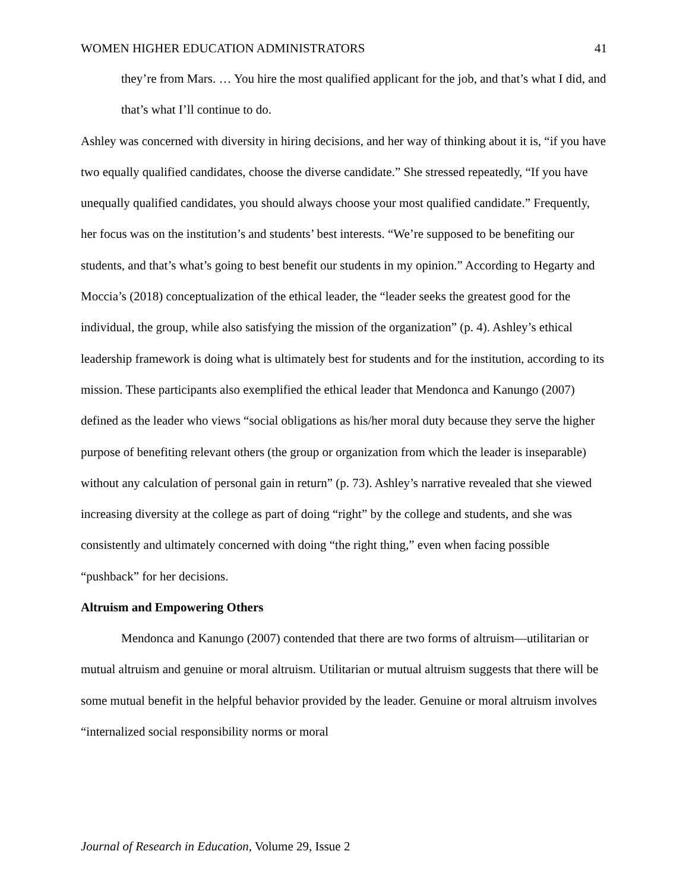WOMEN HIGHER EDUCATION ADMINISTRATORS 41
they’re from Mars. … You hire the most qualified applicant for the job, and that’s what I did, and that’s what I’ll continue to do.
Ashley was concerned with diversity in hiring decisions, and her way of thinking about it is, “if you have two equally qualified candidates, choose the diverse candidate.” She stressed repeatedly, “If you have unequally qualified candidates, you should always choose your most qualified candidate.” Frequently, her focus was on the institution’s and students’ best interests. “We’re supposed to be benefiting our students, and that’s what’s going to best benefit our students in my opinion.” According to Hegarty and Moccia’s (2018) conceptualization of the ethical leader, the “leader seeks the greatest good for the individual, the group, while also satisfying the mission of the organization” (p. 4). Ashley’s ethical leadership framework is doing what is ultimately best for students and for the institution, according to its mission. These participants also exemplified the ethical leader that Mendonca and Kanungo (2007) defined as the leader who views “social obligations as his/her moral duty because they serve the higher purpose of benefiting relevant others (the group or organization from which the leader is inseparable) without any calculation of personal gain in return” (p. 73). Ashley’s narrative revealed that she viewed increasing diversity at the college as part of doing “right” by the college and students, and she was consistently and ultimately concerned with doing “the right thing,” even when facing possible “pushback” for her decisions.
Altruism and Empowering Others
Mendonca and Kanungo (2007) contended that there are two forms of altruism—utilitarian or mutual altruism and genuine or moral altruism. Utilitarian or mutual altruism suggests that there will be some mutual benefit in the helpful behavior provided by the leader. Genuine or moral altruism involves “internalized social responsibility norms or moral
Journal of Research in Education, Volume 29, Issue 2